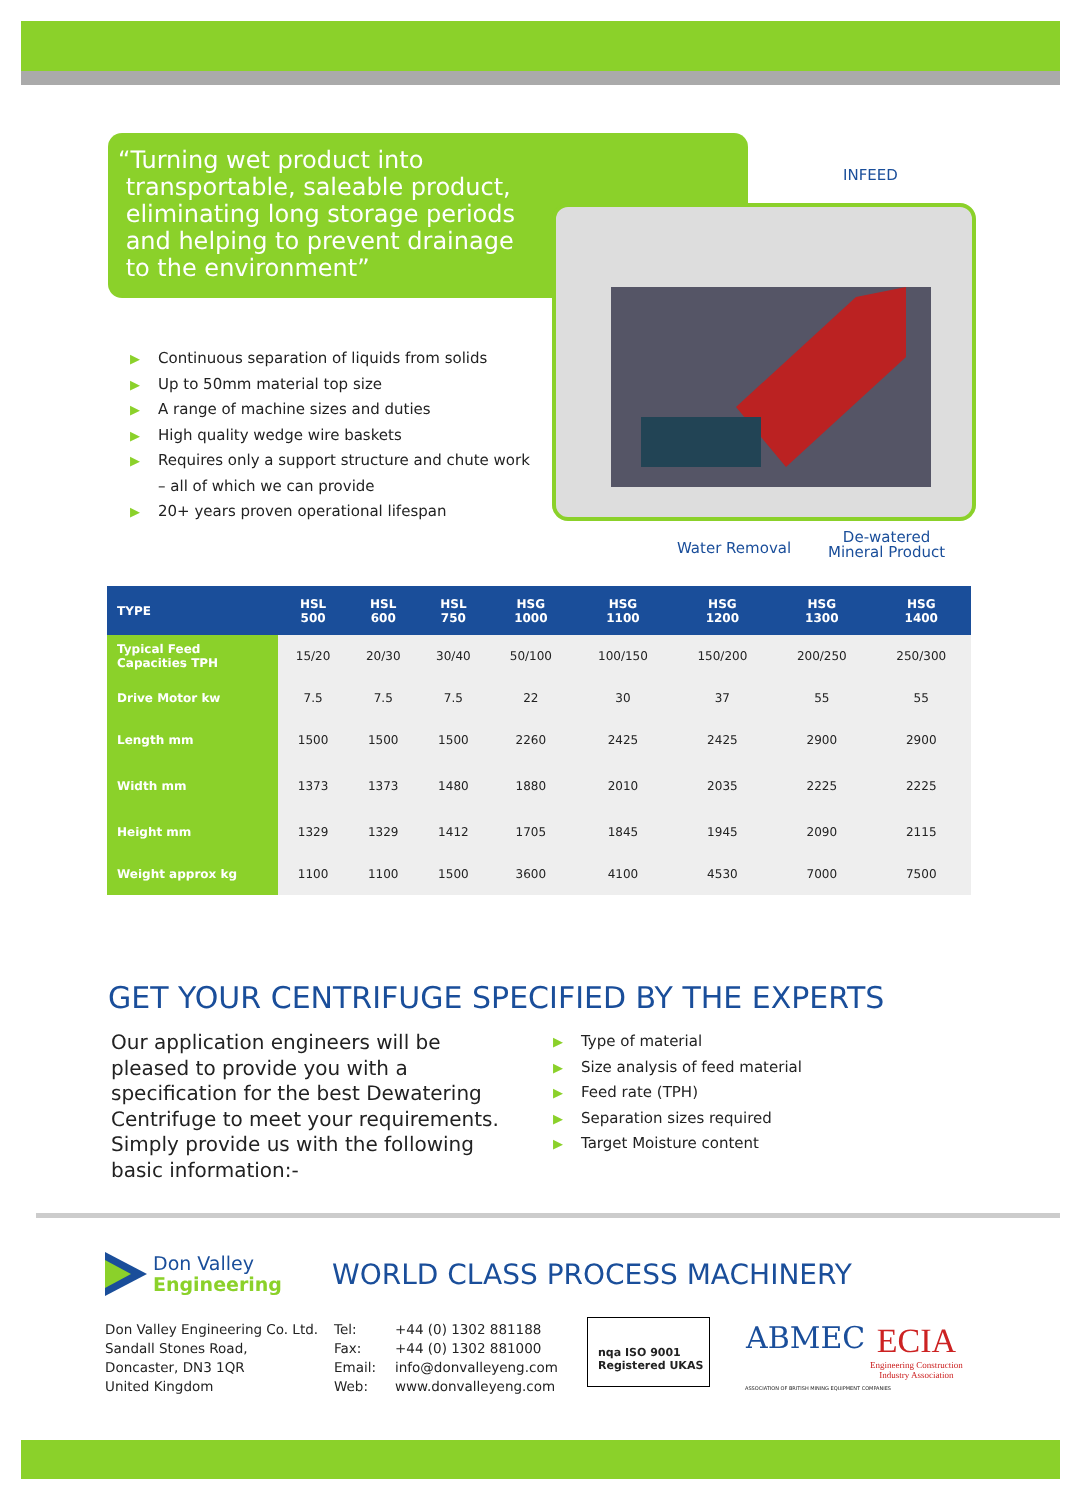“Turning wet product into
transportable, saleable product,
eliminating long storage periods
and helping to prevent drainage
to the environment”
▶ Continuous separation of liquids from solids
▶ Up to 50mm material top size
▶ A range of machine sizes and duties
▶ High quality wedge wire baskets
▶ Requires only a support structure and chute work
– all of which we can provide
▶ 20+ years proven operational lifespan
INFEED
Water Removal
De-watered
Mineral Product
| TYPE | HSL 500 | HSL 600 | HSL 750 | HSG 1000 | HSG 1100 | HSG 1200 | HSG 1300 | HSG 1400 |
| --- | --- | --- | --- | --- | --- | --- | --- | --- |
| Typical Feed Capacities TPH | 15/20 | 20/30 | 30/40 | 50/100 | 100/150 | 150/200 | 200/250 | 250/300 |
| Drive Motor kw | 7.5 | 7.5 | 7.5 | 22 | 30 | 37 | 55 | 55 |
| Length mm | 1500 | 1500 | 1500 | 2260 | 2425 | 2425 | 2900 | 2900 |
| Width mm | 1373 | 1373 | 1480 | 1880 | 2010 | 2035 | 2225 | 2225 |
| Height mm | 1329 | 1329 | 1412 | 1705 | 1845 | 1945 | 2090 | 2115 |
| Weight approx kg | 1100 | 1100 | 1500 | 3600 | 4100 | 4530 | 7000 | 7500 |
GET YOUR CENTRIFUGE SPECIFIED BY THE EXPERTS
Our application engineers will be pleased to provide you with a specification for the best Dewatering Centrifuge to meet your requirements. Simply provide us with the following basic information:-
▶ Type of material
▶ Size analysis of feed material
▶ Feed rate (TPH)
▶ Separation sizes required
▶ Target Moisture content
Don Valley
Engineering
WORLD CLASS PROCESS MACHINERY
Don Valley Engineering Co. Ltd.
Sandall Stones Road,
Doncaster, DN3 1QR
United Kingdom
Tel:
Fax:
Email:
Web:
+44 (0) 1302 881188
+44 (0) 1302 881000
info@donvalleyeng.com
www.donvalleyeng.com
nqa ISO 9001 Registered UKAS
ABMEC
ASSOCIATION OF BRITISH MINING EQUIPMENT COMPANIES
ECIA
Engineering Construction
Industry Association